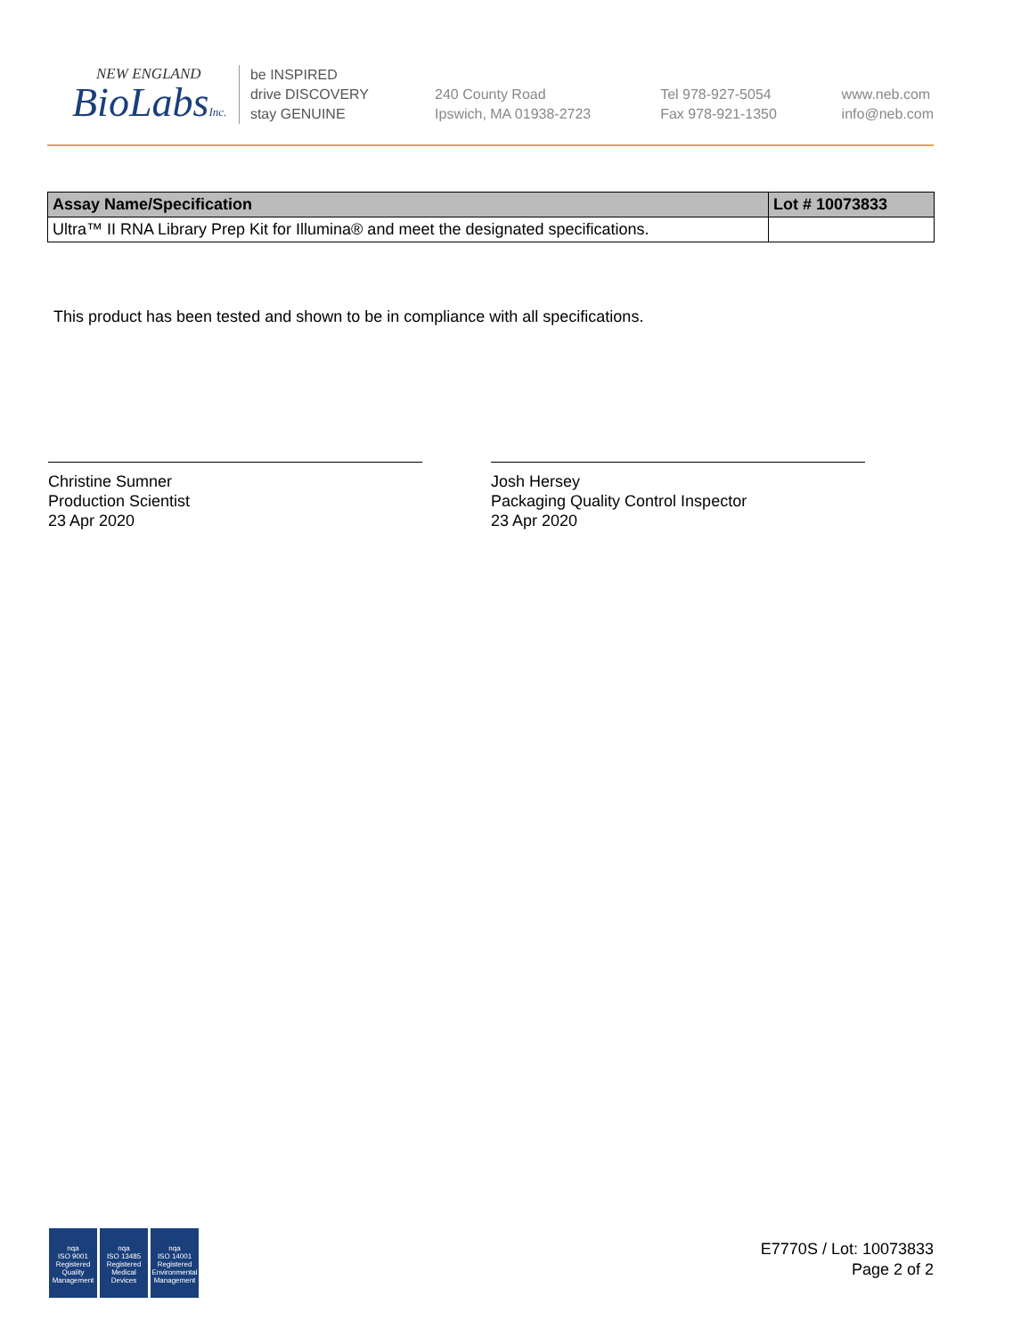NEW ENGLAND
BioLabsInc.
be INSPIRED
drive DISCOVERY
stay GENUINE
240 County Road
Ipswich, MA 01938-2723
Tel 978-927-5054
Fax 978-921-1350
www.neb.com
info@neb.com
| Assay Name/Specification | Lot # 10073833 |
| --- | --- |
| Ultra™ II RNA Library Prep Kit for Illumina® and meet the designated specifications. | |
This product has been tested and shown to be in compliance with all specifications.
Christine Sumner
Production Scientist
23 Apr 2020
Josh Hersey
Packaging Quality Control Inspector
23 Apr 2020
nqa
ISO 9001
Registered
Quality Management
nqa
ISO 13485
Registered
Medical Devices
nqa
ISO 14001
Registered
Environmental Management
E7770S / Lot: 10073833
Page 2 of 2